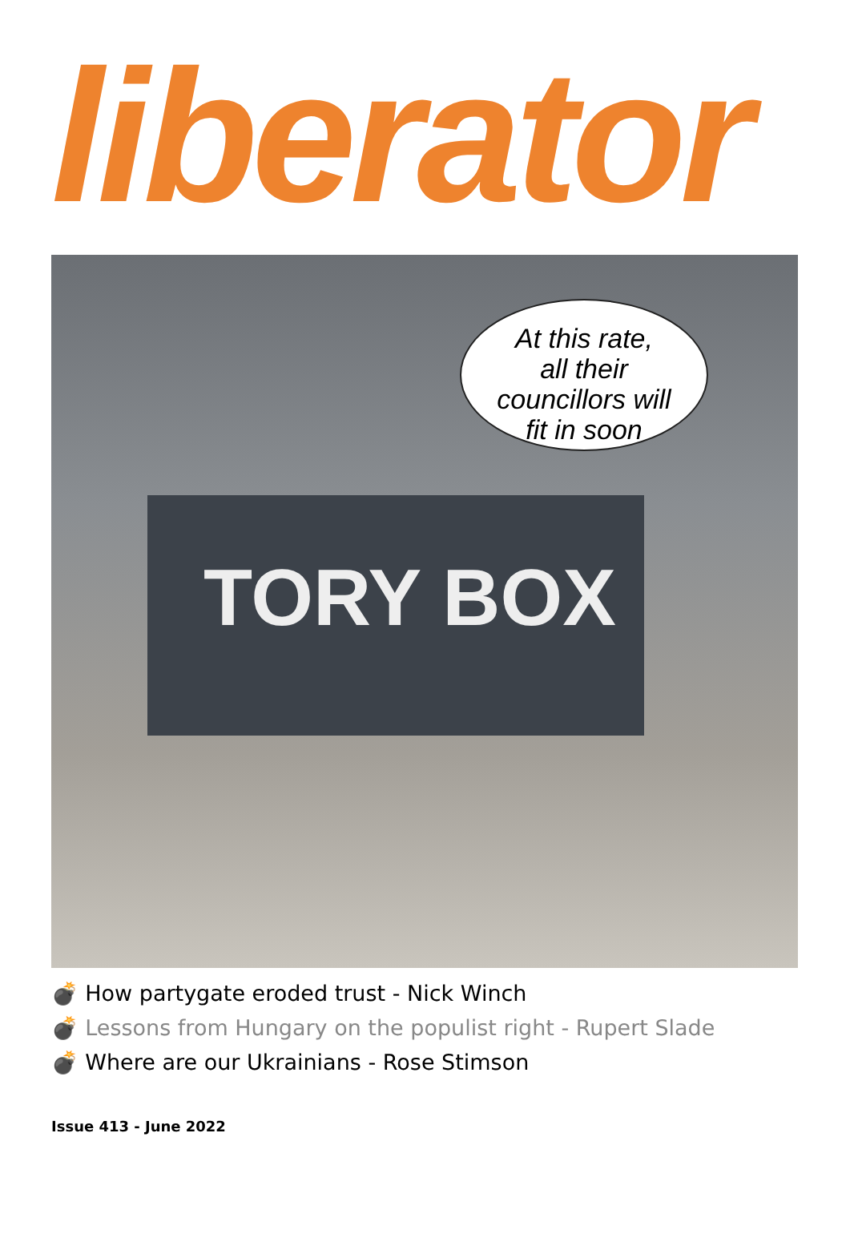liberator
TORY BOX
At this rate,
all their
councillors will
fit in soon
💣 How partygate eroded trust - Nick Winch
💣 Lessons from Hungary on the populist right - Rupert Slade
💣 Where are our Ukrainians - Rose Stimson
Issue 413 - June 2022